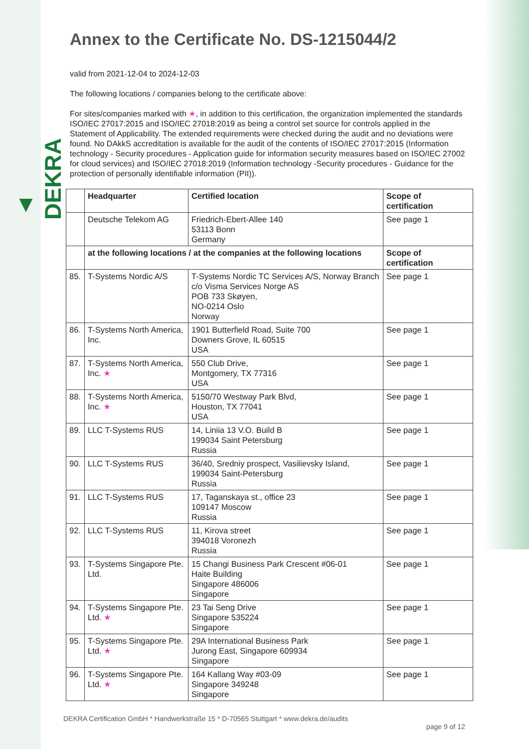▲ DEKRA
Annex to the Certificate No. DS-1215044/2
valid from 2021-12-04 to 2024-12-03
The following locations / companies belong to the certificate above:
For sites/companies marked with ★, in addition to this certification, the organization implemented the standards ISO/IEC 27017:2015 and ISO/IEC 27018:2019 as being a control set source for controls applied in the Statement of Applicability. The extended requirements were checked during the audit and no deviations were found. No DAkkS accreditation is available for the audit of the contents of ISO/IEC 27017:2015 (Information technology - Security procedures - Application guide for information security measures based on ISO/IEC 27002 for cloud services) and ISO/IEC 27018:2019 (Information technology -Security procedures - Guidance for the protection of personally identifiable information (PII)).
| | Headquarter | Certified location | Scope of certification |
| --- | --- | --- | --- |
| | Deutsche Telekom AG | Friedrich-Ebert-Allee 140 53113 Bonn Germany | See page 1 |
| | at the following locations / at the companies at the following locations | | Scope of certification |
| 85. | T-Systems Nordic A/S | T-Systems Nordic TC Services A/S, Norway Branch c/o Visma Services Norge AS POB 733 Skøyen, NO-0214 Oslo Norway | See page 1 |
| 86. | T-Systems North America, Inc. | 1901 Butterfield Road, Suite 700 Downers Grove, IL 60515 USA | See page 1 |
| 87. | T-Systems North America, Inc. ★ | 550 Club Drive, Montgomery, TX 77316 USA | See page 1 |
| 88. | T-Systems North America, Inc. ★ | 5150/70 Westway Park Blvd, Houston, TX 77041 USA | See page 1 |
| 89. | LLC T-Systems RUS | 14, Liniia 13 V.O. Build B 199034 Saint Petersburg Russia | See page 1 |
| 90. | LLC T-Systems RUS | 36/40, Sredniy prospect, Vasilievsky Island, 199034 Saint-Petersburg Russia | See page 1 |
| 91. | LLC T-Systems RUS | 17, Taganskaya st., office 23 109147 Moscow Russia | See page 1 |
| 92. | LLC T-Systems RUS | 11, Kirova street 394018 Voronezh Russia | See page 1 |
| 93. | T-Systems Singapore Pte. Ltd. | 15 Changi Business Park Crescent #06-01 Haite Building Singapore 486006 Singapore | See page 1 |
| 94. | T-Systems Singapore Pte. Ltd. ★ | 23 Tai Seng Drive Singapore 535224 Singapore | See page 1 |
| 95. | T-Systems Singapore Pte. Ltd. ★ | 29A International Business Park Jurong East, Singapore 609934 Singapore | See page 1 |
| 96. | T-Systems Singapore Pte. Ltd. ★ | 164 Kallang Way #03-09 Singapore 349248 Singapore | See page 1 |
DEKRA Certification GmbH * Handwerkstraße 15 * D-70565 Stuttgart * www.dekra.de/audits
page 9 of 12